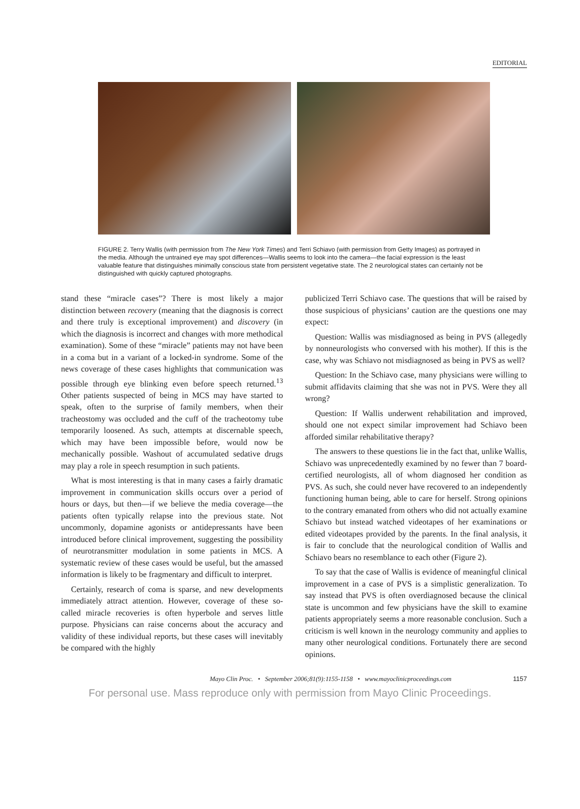EDITORIAL
FIGURE 2. Terry Wallis (with permission from The New York Times) and Terri Schiavo (with permission from Getty Images) as portrayed in the media. Although the untrained eye may spot differences—Wallis seems to look into the camera—the facial expression is the least valuable feature that distinguishes minimally conscious state from persistent vegetative state. The 2 neurological states can certainly not be distinguished with quickly captured photographs.
stand these “miracle cases”? There is most likely a major distinction between recovery (meaning that the diagnosis is correct and there truly is exceptional improvement) and discovery (in which the diagnosis is incorrect and changes with more methodical examination). Some of these “miracle” patients may not have been in a coma but in a variant of a locked-in syndrome. Some of the news coverage of these cases highlights that communication was possible through eye blinking even before speech returned.<sup>13</sup> Other patients suspected of being in MCS may have started to speak, often to the surprise of family members, when their tracheostomy was occluded and the cuff of the tracheotomy tube temporarily loosened. As such, attempts at discernable speech, which may have been impossible before, would now be mechanically possible. Washout of accumulated sedative drugs may play a role in speech resumption in such patients.
What is most interesting is that in many cases a fairly dramatic improvement in communication skills occurs over a period of hours or days, but then—if we believe the media coverage—the patients often typically relapse into the previous state. Not uncommonly, dopamine agonists or antidepressants have been introduced before clinical improvement, suggesting the possibility of neurotransmitter modulation in some patients in MCS. A systematic review of these cases would be useful, but the amassed information is likely to be fragmentary and difficult to interpret.
Certainly, research of coma is sparse, and new developments immediately attract attention. However, coverage of these so-called miracle recoveries is often hyperbole and serves little purpose. Physicians can raise concerns about the accuracy and validity of these individual reports, but these cases will inevitably be compared with the highly
publicized Terri Schiavo case. The questions that will be raised by those suspicious of physicians’ caution are the questions one may expect:
Question: Wallis was misdiagnosed as being in PVS (allegedly by nonneurologists who conversed with his mother). If this is the case, why was Schiavo not misdiagnosed as being in PVS as well?
Question: In the Schiavo case, many physicians were willing to submit affidavits claiming that she was not in PVS. Were they all wrong?
Question: If Wallis underwent rehabilitation and improved, should one not expect similar improvement had Schiavo been afforded similar rehabilitative therapy?
The answers to these questions lie in the fact that, unlike Wallis, Schiavo was unprecedentedly examined by no fewer than 7 board-certified neurologists, all of whom diagnosed her condition as PVS. As such, she could never have recovered to an independently functioning human being, able to care for herself. Strong opinions to the contrary emanated from others who did not actually examine Schiavo but instead watched videotapes of her examinations or edited videotapes provided by the parents. In the final analysis, it is fair to conclude that the neurological condition of Wallis and Schiavo bears no resemblance to each other (Figure 2).
To say that the case of Wallis is evidence of meaningful clinical improvement in a case of PVS is a simplistic generalization. To say instead that PVS is often overdiagnosed because the clinical state is uncommon and few physicians have the skill to examine patients appropriately seems a more reasonable conclusion. Such a criticism is well known in the neurology community and applies to many other neurological conditions. Fortunately there are second opinions.
Mayo Clin Proc. • September 2006;81(9):1155-1158 • www.mayoclinicproceedings.com 1157
For personal use. Mass reproduce only with permission from Mayo Clinic Proceedings.